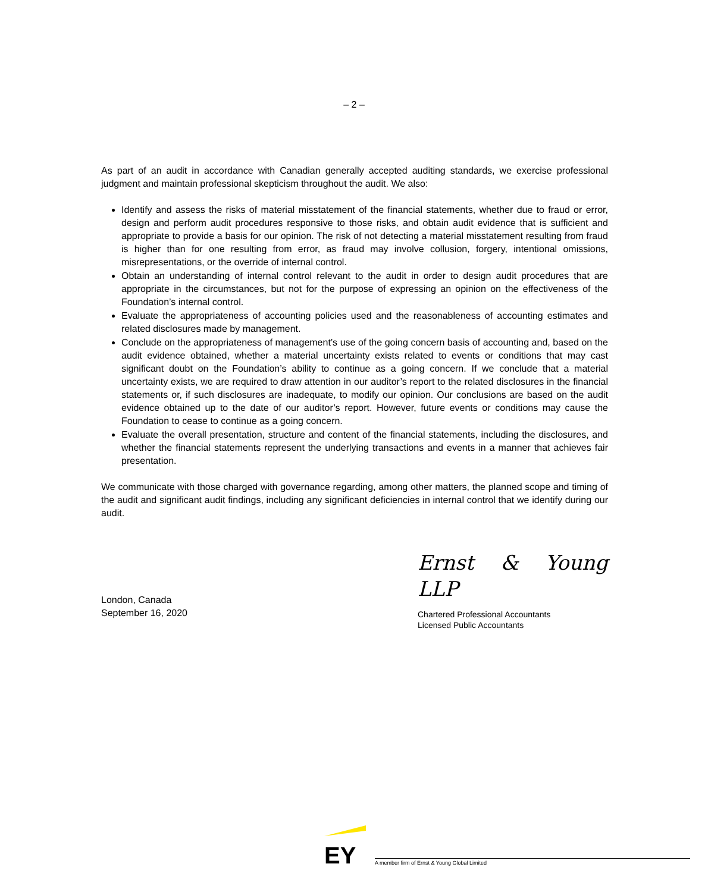– 2 –
As part of an audit in accordance with Canadian generally accepted auditing standards, we exercise professional judgment and maintain professional skepticism throughout the audit. We also:
Identify and assess the risks of material misstatement of the financial statements, whether due to fraud or error, design and perform audit procedures responsive to those risks, and obtain audit evidence that is sufficient and appropriate to provide a basis for our opinion. The risk of not detecting a material misstatement resulting from fraud is higher than for one resulting from error, as fraud may involve collusion, forgery, intentional omissions, misrepresentations, or the override of internal control.
Obtain an understanding of internal control relevant to the audit in order to design audit procedures that are appropriate in the circumstances, but not for the purpose of expressing an opinion on the effectiveness of the Foundation’s internal control.
Evaluate the appropriateness of accounting policies used and the reasonableness of accounting estimates and related disclosures made by management.
Conclude on the appropriateness of management’s use of the going concern basis of accounting and, based on the audit evidence obtained, whether a material uncertainty exists related to events or conditions that may cast significant doubt on the Foundation’s ability to continue as a going concern. If we conclude that a material uncertainty exists, we are required to draw attention in our auditor’s report to the related disclosures in the financial statements or, if such disclosures are inadequate, to modify our opinion. Our conclusions are based on the audit evidence obtained up to the date of our auditor’s report. However, future events or conditions may cause the Foundation to cease to continue as a going concern.
Evaluate the overall presentation, structure and content of the financial statements, including the disclosures, and whether the financial statements represent the underlying transactions and events in a manner that achieves fair presentation.
We communicate with those charged with governance regarding, among other matters, the planned scope and timing of the audit and significant audit findings, including any significant deficiencies in internal control that we identify during our audit.
London, Canada
September 16, 2020
Ernst & Young LLP
Chartered Professional Accountants
Licensed Public Accountants
EY
A member firm of Ernst & Young Global Limited